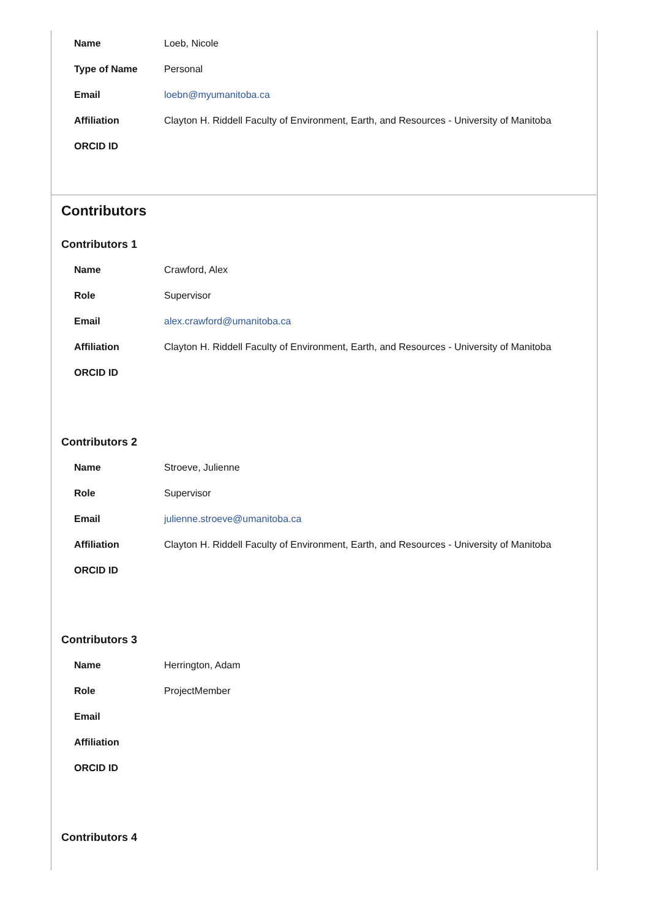| Name | Loeb, Nicole |
| Type of Name | Personal |
| Email | loebn@myumanitoba.ca |
| Affiliation | Clayton H. Riddell Faculty of Environment, Earth, and Resources - University of Manitoba |
| ORCID ID | |
Contributors
Contributors 1
| Name | Crawford, Alex |
| Role | Supervisor |
| Email | alex.crawford@umanitoba.ca |
| Affiliation | Clayton H. Riddell Faculty of Environment, Earth, and Resources - University of Manitoba |
| ORCID ID | |
Contributors 2
| Name | Stroeve, Julienne |
| Role | Supervisor |
| Email | julienne.stroeve@umanitoba.ca |
| Affiliation | Clayton H. Riddell Faculty of Environment, Earth, and Resources - University of Manitoba |
| ORCID ID | |
Contributors 3
| Name | Herrington, Adam |
| Role | ProjectMember |
| Email | |
| Affiliation | |
| ORCID ID | |
Contributors 4